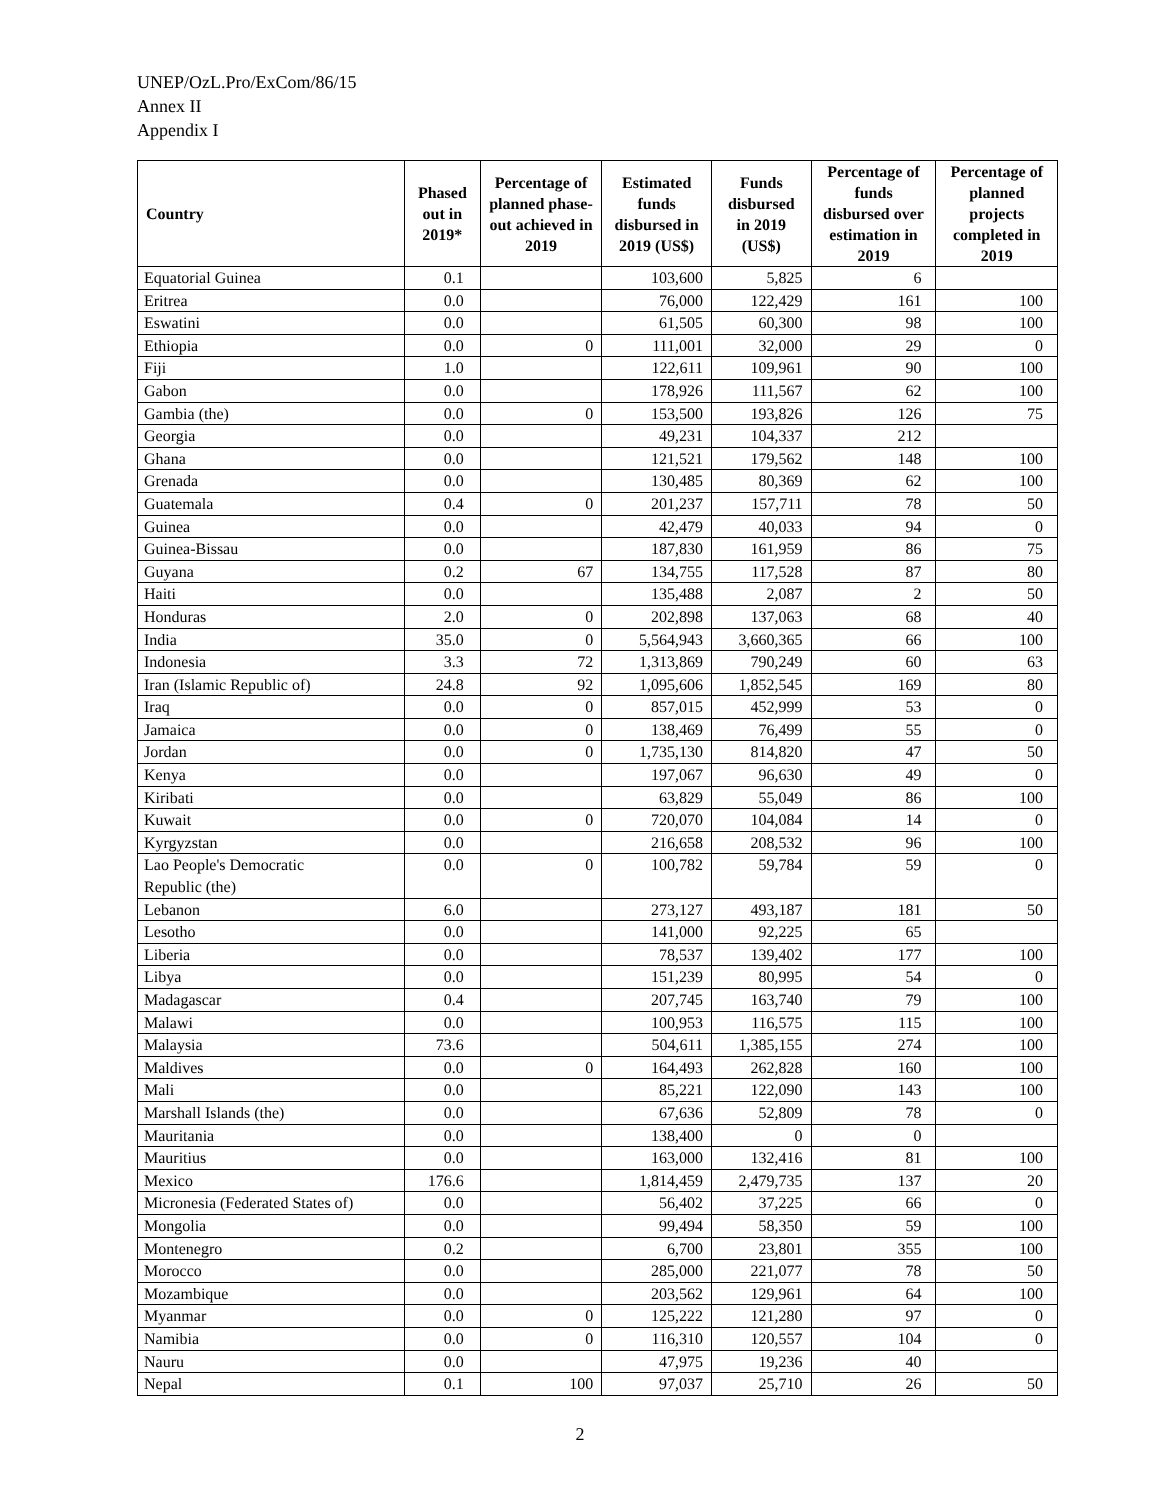UNEP/OzL.Pro/ExCom/86/15
Annex II
Appendix I
| Country | Phased out in 2019* | Percentage of planned phase-out achieved in 2019 | Estimated funds disbursed in 2019 (US$) | Funds disbursed in 2019 (US$) | Percentage of funds disbursed over estimation in 2019 | Percentage of planned projects completed in 2019 |
| --- | --- | --- | --- | --- | --- | --- |
| Equatorial Guinea | 0.1 | | 103,600 | 5,825 | 6 | |
| Eritrea | 0.0 | | 76,000 | 122,429 | 161 | 100 |
| Eswatini | 0.0 | | 61,505 | 60,300 | 98 | 100 |
| Ethiopia | 0.0 | 0 | 111,001 | 32,000 | 29 | 0 |
| Fiji | 1.0 | | 122,611 | 109,961 | 90 | 100 |
| Gabon | 0.0 | | 178,926 | 111,567 | 62 | 100 |
| Gambia (the) | 0.0 | 0 | 153,500 | 193,826 | 126 | 75 |
| Georgia | 0.0 | | 49,231 | 104,337 | 212 | |
| Ghana | 0.0 | | 121,521 | 179,562 | 148 | 100 |
| Grenada | 0.0 | | 130,485 | 80,369 | 62 | 100 |
| Guatemala | 0.4 | 0 | 201,237 | 157,711 | 78 | 50 |
| Guinea | 0.0 | | 42,479 | 40,033 | 94 | 0 |
| Guinea-Bissau | 0.0 | | 187,830 | 161,959 | 86 | 75 |
| Guyana | 0.2 | 67 | 134,755 | 117,528 | 87 | 80 |
| Haiti | 0.0 | | 135,488 | 2,087 | 2 | 50 |
| Honduras | 2.0 | 0 | 202,898 | 137,063 | 68 | 40 |
| India | 35.0 | 0 | 5,564,943 | 3,660,365 | 66 | 100 |
| Indonesia | 3.3 | 72 | 1,313,869 | 790,249 | 60 | 63 |
| Iran (Islamic Republic of) | 24.8 | 92 | 1,095,606 | 1,852,545 | 169 | 80 |
| Iraq | 0.0 | 0 | 857,015 | 452,999 | 53 | 0 |
| Jamaica | 0.0 | 0 | 138,469 | 76,499 | 55 | 0 |
| Jordan | 0.0 | 0 | 1,735,130 | 814,820 | 47 | 50 |
| Kenya | 0.0 | | 197,067 | 96,630 | 49 | 0 |
| Kiribati | 0.0 | | 63,829 | 55,049 | 86 | 100 |
| Kuwait | 0.0 | 0 | 720,070 | 104,084 | 14 | 0 |
| Kyrgyzstan | 0.0 | | 216,658 | 208,532 | 96 | 100 |
| Lao People's Democratic Republic (the) | 0.0 | 0 | 100,782 | 59,784 | 59 | 0 |
| Lebanon | 6.0 | | 273,127 | 493,187 | 181 | 50 |
| Lesotho | 0.0 | | 141,000 | 92,225 | 65 | |
| Liberia | 0.0 | | 78,537 | 139,402 | 177 | 100 |
| Libya | 0.0 | | 151,239 | 80,995 | 54 | 0 |
| Madagascar | 0.4 | | 207,745 | 163,740 | 79 | 100 |
| Malawi | 0.0 | | 100,953 | 116,575 | 115 | 100 |
| Malaysia | 73.6 | | 504,611 | 1,385,155 | 274 | 100 |
| Maldives | 0.0 | 0 | 164,493 | 262,828 | 160 | 100 |
| Mali | 0.0 | | 85,221 | 122,090 | 143 | 100 |
| Marshall Islands (the) | 0.0 | | 67,636 | 52,809 | 78 | 0 |
| Mauritania | 0.0 | | 138,400 | 0 | 0 | |
| Mauritius | 0.0 | | 163,000 | 132,416 | 81 | 100 |
| Mexico | 176.6 | | 1,814,459 | 2,479,735 | 137 | 20 |
| Micronesia (Federated States of) | 0.0 | | 56,402 | 37,225 | 66 | 0 |
| Mongolia | 0.0 | | 99,494 | 58,350 | 59 | 100 |
| Montenegro | 0.2 | | 6,700 | 23,801 | 355 | 100 |
| Morocco | 0.0 | | 285,000 | 221,077 | 78 | 50 |
| Mozambique | 0.0 | | 203,562 | 129,961 | 64 | 100 |
| Myanmar | 0.0 | 0 | 125,222 | 121,280 | 97 | 0 |
| Namibia | 0.0 | 0 | 116,310 | 120,557 | 104 | 0 |
| Nauru | 0.0 | | 47,975 | 19,236 | 40 | |
| Nepal | 0.1 | 100 | 97,037 | 25,710 | 26 | 50 |
2